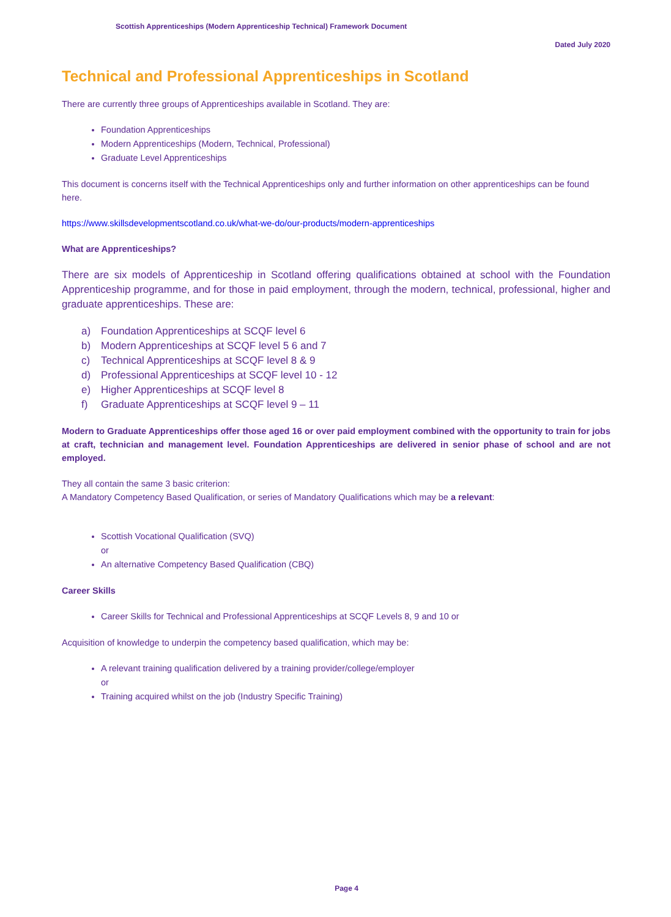Scottish Apprenticeships (Modern Apprenticeship Technical) Framework Document
Dated July 2020
Technical and Professional Apprenticeships in Scotland
There are currently three groups of Apprenticeships available in Scotland. They are:
Foundation Apprenticeships
Modern Apprenticeships (Modern, Technical, Professional)
Graduate Level Apprenticeships
This document is concerns itself with the Technical Apprenticeships only and further information on other apprenticeships can be found here.
https://www.skillsdevelopmentscotland.co.uk/what-we-do/our-products/modern-apprenticeships
What are Apprenticeships?
There are six models of Apprenticeship in Scotland offering qualifications obtained at school with the Foundation Apprenticeship programme, and for those in paid employment, through the modern, technical, professional, higher and graduate apprenticeships. These are:
a) Foundation Apprenticeships at SCQF level 6
b) Modern Apprenticeships at SCQF level 5 6 and 7
c) Technical Apprenticeships at SCQF level 8 & 9
d) Professional Apprenticeships at SCQF level 10 - 12
e) Higher Apprenticeships at SCQF level 8
f) Graduate Apprenticeships at SCQF level 9 – 11
Modern to Graduate Apprenticeships offer those aged 16 or over paid employment combined with the opportunity to train for jobs at craft, technician and management level. Foundation Apprenticeships are delivered in senior phase of school and are not employed.
They all contain the same 3 basic criterion:
A Mandatory Competency Based Qualification, or series of Mandatory Qualifications which may be a relevant:
Scottish Vocational Qualification (SVQ)
or
An alternative Competency Based Qualification (CBQ)
Career Skills
Career Skills for Technical and Professional Apprenticeships at SCQF Levels 8, 9 and 10 or
Acquisition of knowledge to underpin the competency based qualification, which may be:
A relevant training qualification delivered by a training provider/college/employer
or
Training acquired whilst on the job (Industry Specific Training)
Page 4